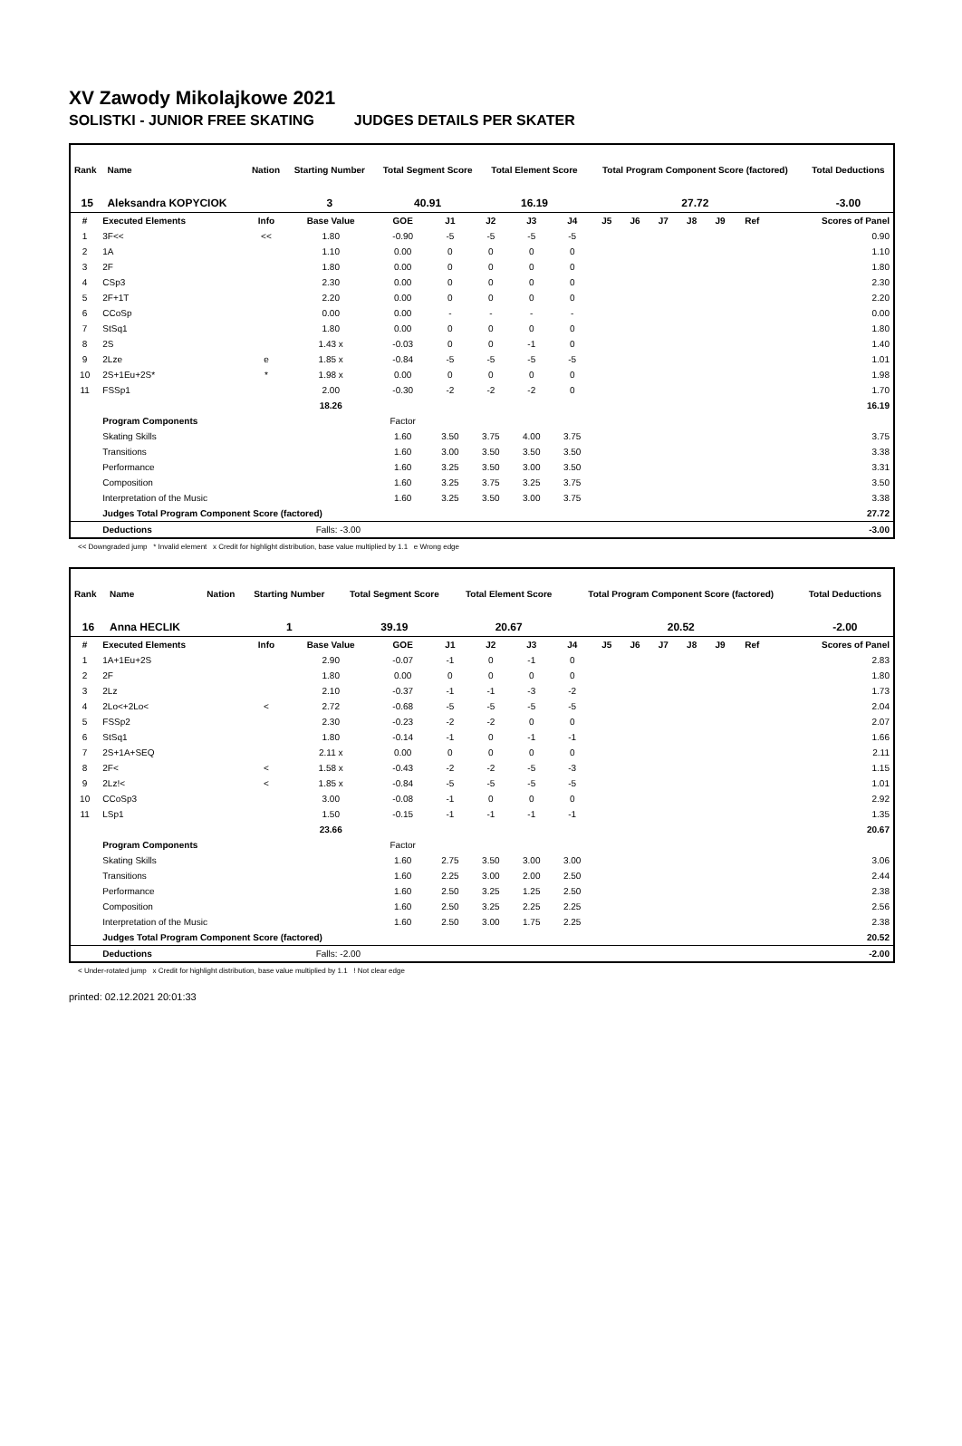XV Zawody Mikolajkowe 2021
SOLISTKI - JUNIOR FREE SKATING JUDGES DETAILS PER SKATER
| Rank | Name | Nation | Starting Number | Total Segment Score | Total Element Score | Total Program Component Score (factored) | Total Deductions |
| --- | --- | --- | --- | --- | --- | --- | --- |
| 15 | Aleksandra KOPYCIOK | | 3 | 40.91 | 16.19 | 27.72 | -3.00 |
| # | Executed Elements | Info | Base Value | GOE | J1 | J2 | J3 | J4 | J5 | J6 | J7 | J8 | J9 | Ref | Scores of Panel |
| --- | --- | --- | --- | --- | --- | --- | --- | --- | --- | --- | --- | --- | --- | --- | --- |
| 1 | 3F<< | << | 1.80 | -0.90 | -5 | -5 | -5 | -5 | | | | | | | 0.90 |
| 2 | 1A | | 1.10 | 0.00 | 0 | 0 | 0 | 0 | | | | | | | 1.10 |
| 3 | 2F | | 1.80 | 0.00 | 0 | 0 | 0 | 0 | | | | | | | 1.80 |
| 4 | CSp3 | | 2.30 | 0.00 | 0 | 0 | 0 | 0 | | | | | | | 2.30 |
| 5 | 2F+1T | | 2.20 | 0.00 | 0 | 0 | 0 | 0 | | | | | | | 2.20 |
| 6 | CCoSp | | 0.00 | 0.00 | - | - | - | - | | | | | | | 0.00 |
| 7 | StSq1 | | 1.80 | 0.00 | 0 | 0 | 0 | 0 | | | | | | | 1.80 |
| 8 | 2S | | 1.43 x | -0.03 | 0 | 0 | -1 | 0 | | | | | | | 1.40 |
| 9 | 2Lze | e | 1.85 x | -0.84 | -5 | -5 | -5 | -5 | | | | | | | 1.01 |
| 10 | 2S+1Eu+2S* | * | 1.98 x | 0.00 | 0 | 0 | 0 | 0 | | | | | | | 1.98 |
| 11 | FSSp1 | | 2.00 | -0.30 | -2 | -2 | -2 | 0 | | | | | | | 1.70 |
| | | | 18.26 | | | | | | | | | | | | 16.19 |
| | Program Components | | | Factor | | | | | | | | | | | |
| | Skating Skills | | | 1.60 | 3.50 | 3.75 | 4.00 | 3.75 | | | | | | | 3.75 |
| | Transitions | | | 1.60 | 3.00 | 3.50 | 3.50 | 3.50 | | | | | | | 3.38 |
| | Performance | | | 1.60 | 3.25 | 3.50 | 3.00 | 3.50 | | | | | | | 3.31 |
| | Composition | | | 1.60 | 3.25 | 3.75 | 3.25 | 3.75 | | | | | | | 3.50 |
| | Interpretation of the Music | | | 1.60 | 3.25 | 3.50 | 3.00 | 3.75 | | | | | | | 3.38 |
| | Judges Total Program Component Score (factored) | | | | | | | | | | | | | | 27.72 |
| | Deductions | Falls: -3.00 | | | | | | | | | | | | | -3.00 |
<< Downgraded jump * Invalid element x Credit for highlight distribution, base value multiplied by 1.1 e Wrong edge
| Rank | Name | Nation | Starting Number | Total Segment Score | Total Element Score | Total Program Component Score (factored) | Total Deductions |
| --- | --- | --- | --- | --- | --- | --- | --- |
| 16 | Anna HECLIK | | 1 | 39.19 | 20.67 | 20.52 | -2.00 |
| # | Executed Elements | Info | Base Value | GOE | J1 | J2 | J3 | J4 | J5 | J6 | J7 | J8 | J9 | Ref | Scores of Panel |
| --- | --- | --- | --- | --- | --- | --- | --- | --- | --- | --- | --- | --- | --- | --- | --- |
| 1 | 1A+1Eu+2S | | 2.90 | -0.07 | -1 | 0 | -1 | 0 | | | | | | | 2.83 |
| 2 | 2F | | 1.80 | 0.00 | 0 | 0 | 0 | 0 | | | | | | | 1.80 |
| 3 | 2Lz | | 2.10 | -0.37 | -1 | -1 | -3 | -2 | | | | | | | 1.73 |
| 4 | 2Lo<+2Lo< | < | 2.72 | -0.68 | -5 | -5 | -5 | -5 | | | | | | | 2.04 |
| 5 | FSSp2 | | 2.30 | -0.23 | -2 | -2 | 0 | 0 | | | | | | | 2.07 |
| 6 | StSq1 | | 1.80 | -0.14 | -1 | 0 | -1 | -1 | | | | | | | 1.66 |
| 7 | 2S+1A+SEQ | | 2.11 x | 0.00 | 0 | 0 | 0 | 0 | | | | | | | 2.11 |
| 8 | 2F< | < | 1.58 x | -0.43 | -2 | -2 | -5 | -3 | | | | | | | 1.15 |
| 9 | 2Lz!< | < | 1.85 x | -0.84 | -5 | -5 | -5 | -5 | | | | | | | 1.01 |
| 10 | CCoSp3 | | 3.00 | -0.08 | -1 | 0 | 0 | 0 | | | | | | | 2.92 |
| 11 | LSp1 | | 1.50 | -0.15 | -1 | -1 | -1 | -1 | | | | | | | 1.35 |
| | | | 23.66 | | | | | | | | | | | | 20.67 |
| | Program Components | | | Factor | | | | | | | | | | | |
| | Skating Skills | | | 1.60 | 2.75 | 3.50 | 3.00 | 3.00 | | | | | | | 3.06 |
| | Transitions | | | 1.60 | 2.25 | 3.00 | 2.00 | 2.50 | | | | | | | 2.44 |
| | Performance | | | 1.60 | 2.50 | 3.25 | 1.25 | 2.50 | | | | | | | 2.38 |
| | Composition | | | 1.60 | 2.50 | 3.25 | 2.25 | 2.25 | | | | | | | 2.56 |
| | Interpretation of the Music | | | 1.60 | 2.50 | 3.00 | 1.75 | 2.25 | | | | | | | 2.38 |
| | Judges Total Program Component Score (factored) | | | | | | | | | | | | | | 20.52 |
| | Deductions | Falls: -2.00 | | | | | | | | | | | | | -2.00 |
< Under-rotated jump x Credit for highlight distribution, base value multiplied by 1.1 ! Not clear edge
printed: 02.12.2021 20:01:33